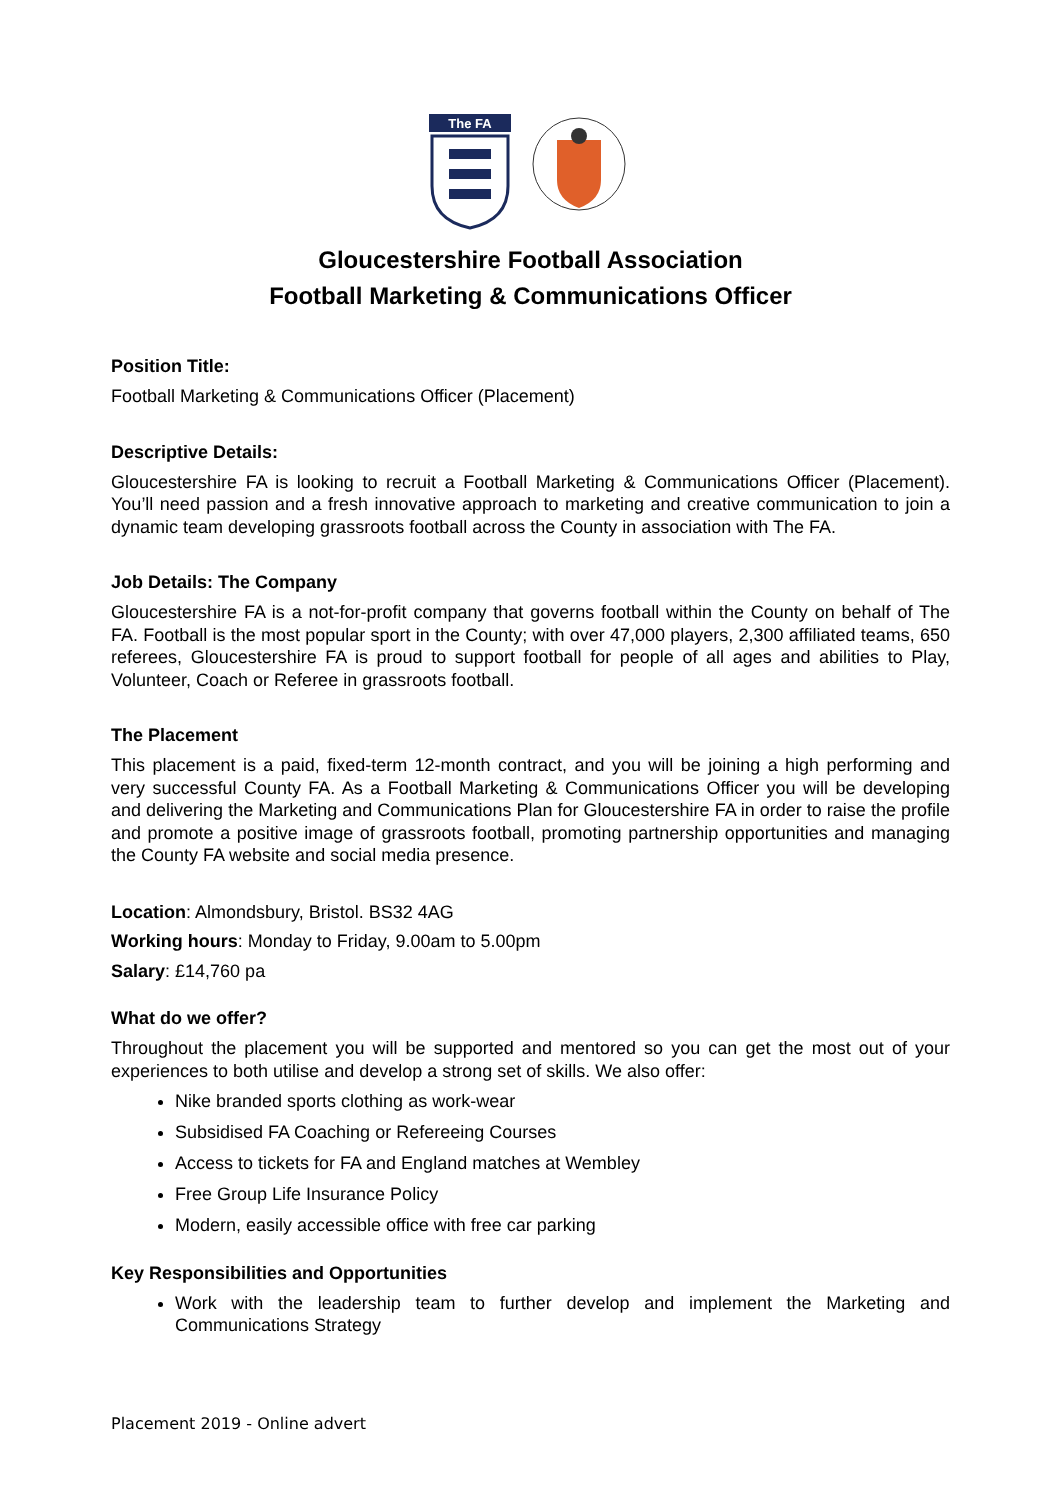The FA
Gloucestershire Football Association
Football Marketing & Communications Officer
Position Title:
Football Marketing & Communications Officer (Placement)
Descriptive Details:
Gloucestershire FA is looking to recruit a Football Marketing & Communications Officer (Placement). You’ll need passion and a fresh innovative approach to marketing and creative communication to join a dynamic team developing grassroots football across the County in association with The FA.
Job Details: The Company
Gloucestershire FA is a not-for-profit company that governs football within the County on behalf of The FA. Football is the most popular sport in the County; with over 47,000 players, 2,300 affiliated teams, 650 referees, Gloucestershire FA is proud to support football for people of all ages and abilities to Play, Volunteer, Coach or Referee in grassroots football.
The Placement
This placement is a paid, fixed-term 12-month contract, and you will be joining a high performing and very successful County FA. As a Football Marketing & Communications Officer you will be developing and delivering the Marketing and Communications Plan for Gloucestershire FA in order to raise the profile and promote a positive image of grassroots football, promoting partnership opportunities and managing the County FA website and social media presence.
Location: Almondsbury, Bristol. BS32 4AG
Working hours: Monday to Friday, 9.00am to 5.00pm
Salary: £14,760 pa
What do we offer?
Throughout the placement you will be supported and mentored so you can get the most out of your experiences to both utilise and develop a strong set of skills. We also offer:
Nike branded sports clothing as work-wear
Subsidised FA Coaching or Refereeing Courses
Access to tickets for FA and England matches at Wembley
Free Group Life Insurance Policy
Modern, easily accessible office with free car parking
Key Responsibilities and Opportunities
Work with the leadership team to further develop and implement the Marketing and Communications Strategy
Placement 2019 - Online advert